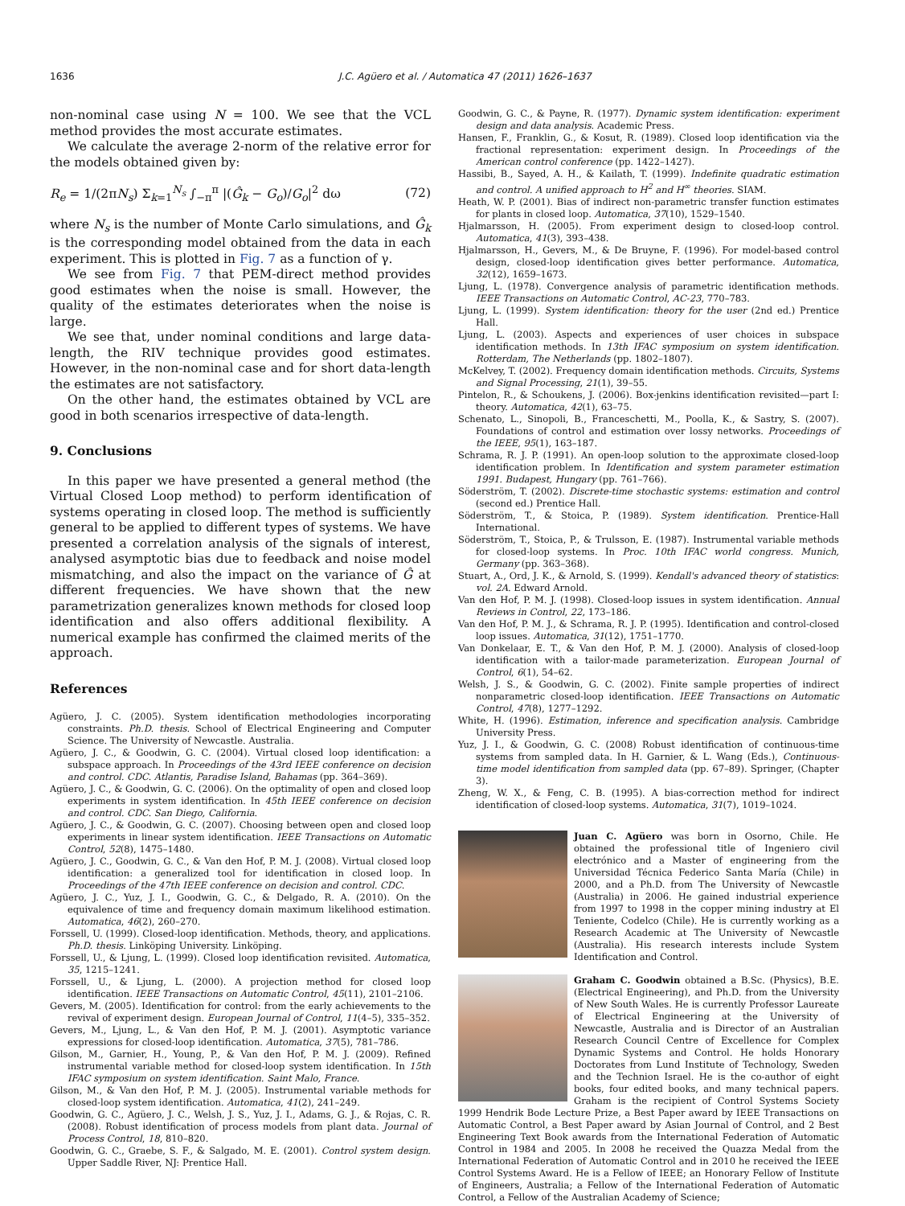1636 J.C. Agüero et al. / Automatica 47 (2011) 1626–1637
non-nominal case using N = 100. We see that the VCL method provides the most accurate estimates.
We calculate the average 2-norm of the relative error for the models obtained given by:
R<sub>e</sub> = 1/(2πN<sub>s</sub>) Σ<sub>k=1</sub><sup>N<sub>s</sub></sup> ∫<sub>−π</sub><sup>π</sup> |(Ĝ<sub>k</sub> − G<sub>o</sub>)/G<sub>o</sub>|<sup>2</sup> dω (72)
where N<sub>s</sub> is the number of Monte Carlo simulations, and Ĝ<sub>k</sub> is the corresponding model obtained from the data in each experiment. This is plotted in Fig. 7 as a function of γ.
We see from Fig. 7 that PEM-direct method provides good estimates when the noise is small. However, the quality of the estimates deteriorates when the noise is large.
We see that, under nominal conditions and large data-length, the RIV technique provides good estimates. However, in the non-nominal case and for short data-length the estimates are not satisfactory.
On the other hand, the estimates obtained by VCL are good in both scenarios irrespective of data-length.
9. Conclusions
In this paper we have presented a general method (the Virtual Closed Loop method) to perform identification of systems operating in closed loop. The method is sufficiently general to be applied to different types of systems. We have presented a correlation analysis of the signals of interest, analysed asymptotic bias due to feedback and noise model mismatching, and also the impact on the variance of Ĝ at different frequencies. We have shown that the new parametrization generalizes known methods for closed loop identification and also offers additional flexibility. A numerical example has confirmed the claimed merits of the approach.
References
Agüero, J. C. (2005). System identification methodologies incorporating constraints. Ph.D. thesis. School of Electrical Engineering and Computer Science. The University of Newcastle. Australia.
Agüero, J. C., & Goodwin, G. C. (2004). Virtual closed loop identification: a subspace approach. In Proceedings of the 43rd IEEE conference on decision and control. CDC. Atlantis, Paradise Island, Bahamas (pp. 364–369).
Agüero, J. C., & Goodwin, G. C. (2006). On the optimality of open and closed loop experiments in system identification. In 45th IEEE conference on decision and control. CDC. San Diego, California.
Agüero, J. C., & Goodwin, G. C. (2007). Choosing between open and closed loop experiments in linear system identification. IEEE Transactions on Automatic Control, 52(8), 1475–1480.
Agüero, J. C., Goodwin, G. C., & Van den Hof, P. M. J. (2008). Virtual closed loop identification: a generalized tool for identification in closed loop. In Proceedings of the 47th IEEE conference on decision and control. CDC.
Agüero, J. C., Yuz, J. I., Goodwin, G. C., & Delgado, R. A. (2010). On the equivalence of time and frequency domain maximum likelihood estimation. Automatica, 46(2), 260–270.
Forssell, U. (1999). Closed-loop identification. Methods, theory, and applications. Ph.D. thesis. Linköping University. Linköping.
Forssell, U., & Ljung, L. (1999). Closed loop identification revisited. Automatica, 35, 1215–1241.
Forssell, U., & Ljung, L. (2000). A projection method for closed loop identification. IEEE Transactions on Automatic Control, 45(11), 2101–2106.
Gevers, M. (2005). Identification for control: from the early achievements to the revival of experiment design. European Journal of Control, 11(4–5), 335–352.
Gevers, M., Ljung, L., & Van den Hof, P. M. J. (2001). Asymptotic variance expressions for closed-loop identification. Automatica, 37(5), 781–786.
Gilson, M., Garnier, H., Young, P., & Van den Hof, P. M. J. (2009). Refined instrumental variable method for closed-loop system identification. In 15th IFAC symposium on system identification. Saint Malo, France.
Gilson, M., & Van den Hof, P. M. J. (2005). Instrumental variable methods for closed-loop system identification. Automatica, 41(2), 241–249.
Goodwin, G. C., Agüero, J. C., Welsh, J. S., Yuz, J. I., Adams, G. J., & Rojas, C. R. (2008). Robust identification of process models from plant data. Journal of Process Control, 18, 810–820.
Goodwin, G. C., Graebe, S. F., & Salgado, M. E. (2001). Control system design. Upper Saddle River, NJ: Prentice Hall.
Goodwin, G. C., & Payne, R. (1977). Dynamic system identification: experiment design and data analysis. Academic Press.
Hansen, F., Franklin, G., & Kosut, R. (1989). Closed loop identification via the fractional representation: experiment design. In Proceedings of the American control conference (pp. 1422–1427).
Hassibi, B., Sayed, A. H., & Kailath, T. (1999). Indefinite quadratic estimation and control. A unified approach to H<sup>2</sup> and H<sup>∞</sup> theories. SIAM.
Heath, W. P. (2001). Bias of indirect non-parametric transfer function estimates for plants in closed loop. Automatica, 37(10), 1529–1540.
Hjalmarsson, H. (2005). From experiment design to closed-loop control. Automatica, 41(3), 393–438.
Hjalmarsson, H., Gevers, M., & De Bruyne, F. (1996). For model-based control design, closed-loop identification gives better performance. Automatica, 32(12), 1659–1673.
Ljung, L. (1978). Convergence analysis of parametric identification methods. IEEE Transactions on Automatic Control, AC-23, 770–783.
Ljung, L. (1999). System identification: theory for the user (2nd ed.) Prentice Hall.
Ljung, L. (2003). Aspects and experiences of user choices in subspace identification methods. In 13th IFAC symposium on system identification. Rotterdam, The Netherlands (pp. 1802–1807).
McKelvey, T. (2002). Frequency domain identification methods. Circuits, Systems and Signal Processing, 21(1), 39–55.
Pintelon, R., & Schoukens, J. (2006). Box-jenkins identification revisited—part I: theory. Automatica, 42(1), 63–75.
Schenato, L., Sinopoli, B., Franceschetti, M., Poolla, K., & Sastry, S. (2007). Foundations of control and estimation over lossy networks. Proceedings of the IEEE, 95(1), 163–187.
Schrama, R. J. P. (1991). An open-loop solution to the approximate closed-loop identification problem. In Identification and system parameter estimation 1991. Budapest, Hungary (pp. 761–766).
Söderström, T. (2002). Discrete-time stochastic systems: estimation and control (second ed.) Prentice Hall.
Söderström, T., & Stoica, P. (1989). System identification. Prentice-Hall International.
Söderström, T., Stoica, P., & Trulsson, E. (1987). Instrumental variable methods for closed-loop systems. In Proc. 10th IFAC world congress. Munich, Germany (pp. 363–368).
Stuart, A., Ord, J. K., & Arnold, S. (1999). Kendall's advanced theory of statistics: vol. 2A. Edward Arnold.
Van den Hof, P. M. J. (1998). Closed-loop issues in system identification. Annual Reviews in Control, 22, 173–186.
Van den Hof, P. M. J., & Schrama, R. J. P. (1995). Identification and control-closed loop issues. Automatica, 31(12), 1751–1770.
Van Donkelaar, E. T., & Van den Hof, P. M. J. (2000). Analysis of closed-loop identification with a tailor-made parameterization. European Journal of Control, 6(1), 54–62.
Welsh, J. S., & Goodwin, G. C. (2002). Finite sample properties of indirect nonparametric closed-loop identification. IEEE Transactions on Automatic Control, 47(8), 1277–1292.
White, H. (1996). Estimation, inference and specification analysis. Cambridge University Press.
Yuz, J. I., & Goodwin, G. C. (2008) Robust identification of continuous-time systems from sampled data. In H. Garnier, & L. Wang (Eds.), Continuous-time model identification from sampled data (pp. 67–89). Springer, (Chapter 3).
Zheng, W. X., & Feng, C. B. (1995). A bias-correction method for indirect identification of closed-loop systems. Automatica, 31(7), 1019–1024.
Juan C. Agüero was born in Osorno, Chile. He obtained the professional title of Ingeniero civil electrónico and a Master of engineering from the Universidad Técnica Federico Santa María (Chile) in 2000, and a Ph.D. from The University of Newcastle (Australia) in 2006. He gained industrial experience from 1997 to 1998 in the copper mining industry at El Teniente, Codelco (Chile). He is currently working as a Research Academic at The University of Newcastle (Australia). His research interests include System Identification and Control.
Graham C. Goodwin obtained a B.Sc. (Physics), B.E. (Electrical Engineering), and Ph.D. from the University of New South Wales. He is currently Professor Laureate of Electrical Engineering at the University of Newcastle, Australia and is Director of an Australian Research Council Centre of Excellence for Complex Dynamic Systems and Control. He holds Honorary Doctorates from Lund Institute of Technology, Sweden and the Technion Israel. He is the co-author of eight books, four edited books, and many technical papers. Graham is the recipient of Control Systems Society 1999 Hendrik Bode Lecture Prize, a Best Paper award by IEEE Transactions on Automatic Control, a Best Paper award by Asian Journal of Control, and 2 Best Engineering Text Book awards from the International Federation of Automatic Control in 1984 and 2005. In 2008 he received the Quazza Medal from the International Federation of Automatic Control and in 2010 he received the IEEE Control Systems Award. He is a Fellow of IEEE; an Honorary Fellow of Institute of Engineers, Australia; a Fellow of the International Federation of Automatic Control, a Fellow of the Australian Academy of Science;